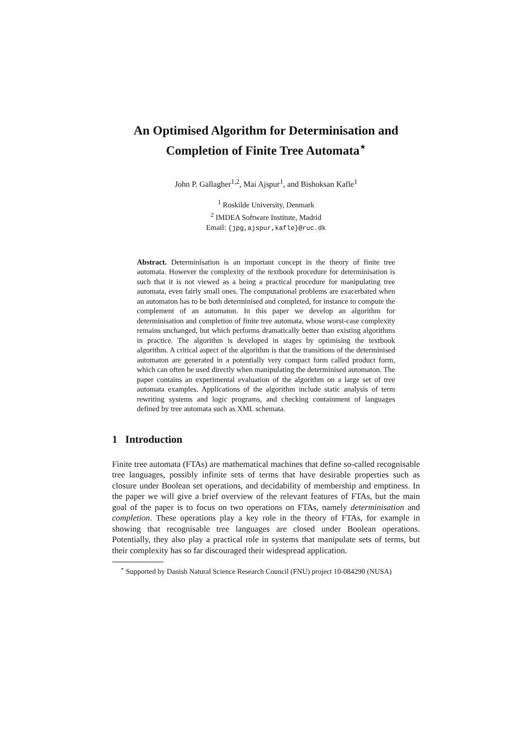An Optimised Algorithm for Determinisation and
Completion of Finite Tree Automata<sup>⋆</sup>
John P. Gallagher<sup>1,2</sup>, Mai Ajspur<sup>1</sup>, and Bishoksan Kafle<sup>1</sup>
<sup>1</sup> Roskilde University, Denmark
<sup>2</sup> IMDEA Software Institute, Madrid
Email: {jpg,ajspur,kafle}@ruc.dk
Abstract. Determinisation is an important concept in the theory of finite tree automata. However the complexity of the textbook procedure for determinisation is such that it is not viewed as a being a practical procedure for manipulating tree automata, even fairly small ones. The computational problems are exacerbated when an automaton has to be both determinised and completed, for instance to compute the complement of an automaton. In this paper we develop an algorithm for determinisation and completion of finite tree automata, whose worst-case complexity remains unchanged, but which performs dramatically better than existing algorithms in practice. The algorithm is developed in stages by optimising the textbook algorithm. A critical aspect of the algorithm is that the transitions of the determinised automaton are generated in a potentially very compact form called product form, which can often be used directly when manipulating the determinised automaton. The paper contains an experimental evaluation of the algorithm on a large set of tree automata examples. Applications of the algorithm include static analysis of term rewriting systems and logic programs, and checking containment of languages defined by tree automata such as XML schemata.
1 Introduction
Finite tree automata (FTAs) are mathematical machines that define so-called recognisable tree languages, possibly infinite sets of terms that have desirable properties such as closure under Boolean set operations, and decidability of membership and emptiness. In the paper we will give a brief overview of the relevant features of FTAs, but the main goal of the paper is to focus on two operations on FTAs, namely determinisation and completion. These operations play a key role in the theory of FTAs, for example in showing that recognisable tree languages are closed under Boolean operations. Potentially, they also play a practical role in systems that manipulate sets of terms, but their complexity has so far discouraged their widespread application.
<sup>⋆</sup> Supported by Danish Natural Science Research Council (FNU) project 10-084290 (NUSA)